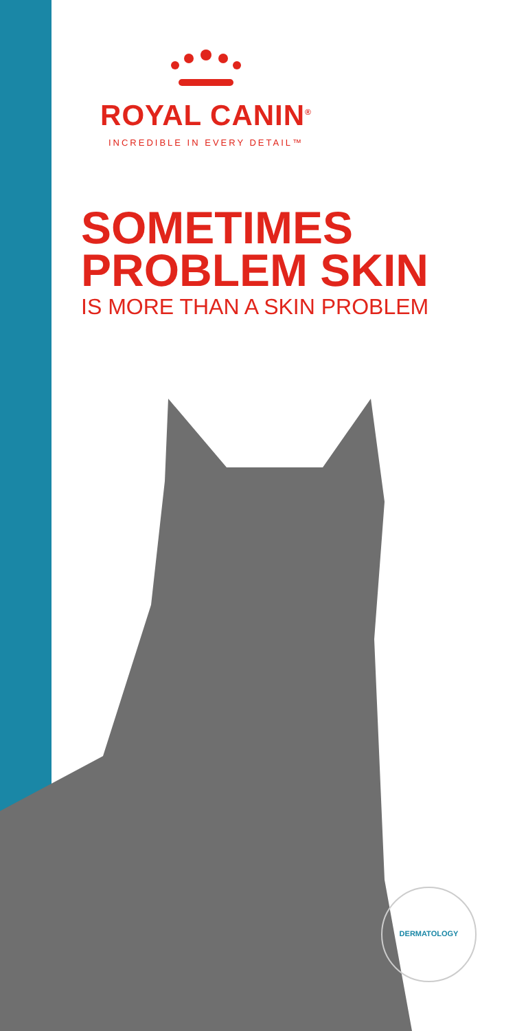ROYAL CANIN<sup>®</sup>
INCREDIBLE IN EVERY DETAIL™
SOMETIMES
PROBLEM SKIN
IS MORE THAN A SKIN PROBLEM
DERMATOLOGY